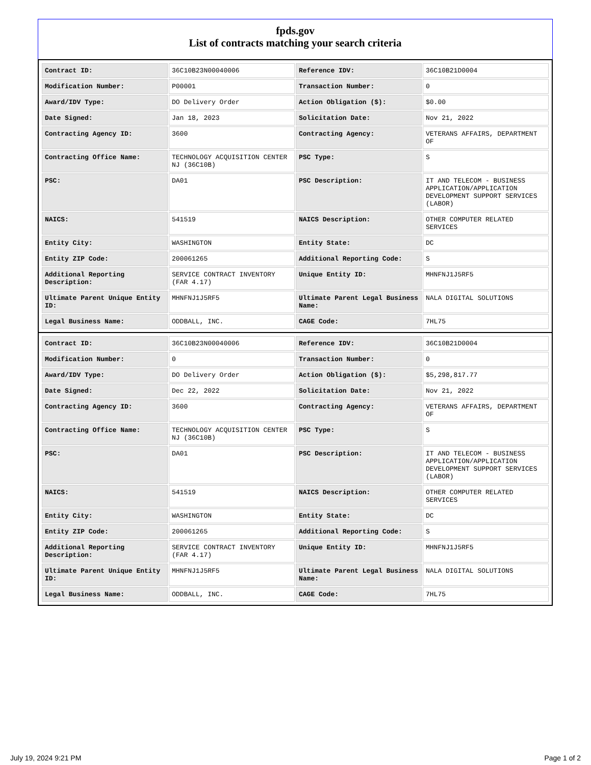fpds.gov
List of contracts matching your search criteria
| Contract ID: | 36C10B23N00040006 | Reference IDV: | 36C10B21D0004 |
| Modification Number: | P00001 | Transaction Number: | 0 |
| Award/IDV Type: | DO Delivery Order | Action Obligation ($): | $0.00 |
| Date Signed: | Jan 18, 2023 | Solicitation Date: | Nov 21, 2022 |
| Contracting Agency ID: | 3600 | Contracting Agency: | VETERANS AFFAIRS, DEPARTMENT OF |
| Contracting Office Name: | TECHNOLOGY ACQUISITION CENTER NJ (36C10B) | PSC Type: | S |
| PSC: | DA01 | PSC Description: | IT AND TELECOM - BUSINESS APPLICATION/APPLICATION DEVELOPMENT SUPPORT SERVICES (LABOR) |
| NAICS: | 541519 | NAICS Description: | OTHER COMPUTER RELATED SERVICES |
| Entity City: | WASHINGTON | Entity State: | DC |
| Entity ZIP Code: | 200061265 | Additional Reporting Code: | S |
| Additional Reporting Description: | SERVICE CONTRACT INVENTORY (FAR 4.17) | Unique Entity ID: | MHNFNJ1J5RF5 |
| Ultimate Parent Unique Entity ID: | MHNFNJ1J5RF5 | Ultimate Parent Legal Business Name: | NALA DIGITAL SOLUTIONS |
| Legal Business Name: | ODDBALL, INC. | CAGE Code: | 7HL75 |
| Contract ID: | 36C10B23N00040006 | Reference IDV: | 36C10B21D0004 |
| Modification Number: | 0 | Transaction Number: | 0 |
| Award/IDV Type: | DO Delivery Order | Action Obligation ($): | $5,298,817.77 |
| Date Signed: | Dec 22, 2022 | Solicitation Date: | Nov 21, 2022 |
| Contracting Agency ID: | 3600 | Contracting Agency: | VETERANS AFFAIRS, DEPARTMENT OF |
| Contracting Office Name: | TECHNOLOGY ACQUISITION CENTER NJ (36C10B) | PSC Type: | S |
| PSC: | DA01 | PSC Description: | IT AND TELECOM - BUSINESS APPLICATION/APPLICATION DEVELOPMENT SUPPORT SERVICES (LABOR) |
| NAICS: | 541519 | NAICS Description: | OTHER COMPUTER RELATED SERVICES |
| Entity City: | WASHINGTON | Entity State: | DC |
| Entity ZIP Code: | 200061265 | Additional Reporting Code: | S |
| Additional Reporting Description: | SERVICE CONTRACT INVENTORY (FAR 4.17) | Unique Entity ID: | MHNFNJ1J5RF5 |
| Ultimate Parent Unique Entity ID: | MHNFNJ1J5RF5 | Ultimate Parent Legal Business Name: | NALA DIGITAL SOLUTIONS |
| Legal Business Name: | ODDBALL, INC. | CAGE Code: | 7HL75 |
July 19, 2024 9:21 PM Page 1 of 2